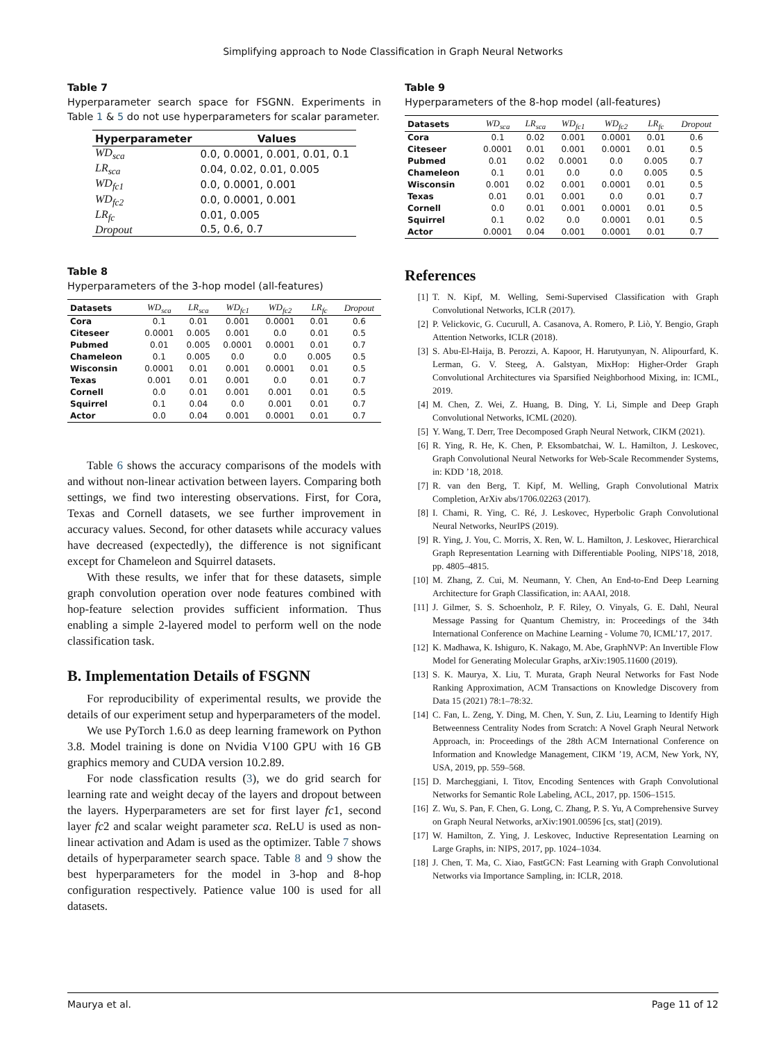Simplifying approach to Node Classification in Graph Neural Networks
Table 7
Hyperparameter search space for FSGNN. Experiments in Table 1 & 5 do not use hyperparameters for scalar parameter.
| Hyperparameter | Values |
| --- | --- |
| WD<sub>sca</sub> | 0.0, 0.0001, 0.001, 0.01, 0.1 |
| LR<sub>sca</sub> | 0.04, 0.02, 0.01, 0.005 |
| WD<sub>fc1</sub> | 0.0, 0.0001, 0.001 |
| WD<sub>fc2</sub> | 0.0, 0.0001, 0.001 |
| LR<sub>fc</sub> | 0.01, 0.005 |
| Dropout | 0.5, 0.6, 0.7 |
Table 8
Hyperparameters of the 3-hop model (all-features)
| Datasets | WD<sub>sca</sub> | LR<sub>sca</sub> | WD<sub>fc1</sub> | WD<sub>fc2</sub> | LR<sub>fc</sub> | Dropout |
| --- | --- | --- | --- | --- | --- | --- |
| Cora | 0.1 | 0.01 | 0.001 | 0.0001 | 0.01 | 0.6 |
| Citeseer | 0.0001 | 0.005 | 0.001 | 0.0 | 0.01 | 0.5 |
| Pubmed | 0.01 | 0.005 | 0.0001 | 0.0001 | 0.01 | 0.7 |
| Chameleon | 0.1 | 0.005 | 0.0 | 0.0 | 0.005 | 0.5 |
| Wisconsin | 0.0001 | 0.01 | 0.001 | 0.0001 | 0.01 | 0.5 |
| Texas | 0.001 | 0.01 | 0.001 | 0.0 | 0.01 | 0.7 |
| Cornell | 0.0 | 0.01 | 0.001 | 0.001 | 0.01 | 0.5 |
| Squirrel | 0.1 | 0.04 | 0.0 | 0.001 | 0.01 | 0.7 |
| Actor | 0.0 | 0.04 | 0.001 | 0.0001 | 0.01 | 0.7 |
Table 6 shows the accuracy comparisons of the models with and without non-linear activation between layers. Comparing both settings, we find two interesting observations. First, for Cora, Texas and Cornell datasets, we see further improvement in accuracy values. Second, for other datasets while accuracy values have decreased (expectedly), the difference is not significant except for Chameleon and Squirrel datasets.
With these results, we infer that for these datasets, simple graph convolution operation over node features combined with hop-feature selection provides sufficient information. Thus enabling a simple 2-layered model to perform well on the node classification task.
B. Implementation Details of FSGNN
For reproducibility of experimental results, we provide the details of our experiment setup and hyperparameters of the model.
We use PyTorch 1.6.0 as deep learning framework on Python 3.8. Model training is done on Nvidia V100 GPU with 16 GB graphics memory and CUDA version 10.2.89.
For node classfication results (3), we do grid search for learning rate and weight decay of the layers and dropout between the layers. Hyperparameters are set for first layer fc1, second layer fc2 and scalar weight parameter sca. ReLU is used as non-linear activation and Adam is used as the optimizer. Table 7 shows details of hyperparameter search space. Table 8 and 9 show the best hyperparameters for the model in 3-hop and 8-hop configuration respectively. Patience value 100 is used for all datasets.
Table 9
Hyperparameters of the 8-hop model (all-features)
| Datasets | WD<sub>sca</sub> | LR<sub>sca</sub> | WD<sub>fc1</sub> | WD<sub>fc2</sub> | LR<sub>fc</sub> | Dropout |
| --- | --- | --- | --- | --- | --- | --- |
| Cora | 0.1 | 0.02 | 0.001 | 0.0001 | 0.01 | 0.6 |
| Citeseer | 0.0001 | 0.01 | 0.001 | 0.0001 | 0.01 | 0.5 |
| Pubmed | 0.01 | 0.02 | 0.0001 | 0.0 | 0.005 | 0.7 |
| Chameleon | 0.1 | 0.01 | 0.0 | 0.0 | 0.005 | 0.5 |
| Wisconsin | 0.001 | 0.02 | 0.001 | 0.0001 | 0.01 | 0.5 |
| Texas | 0.01 | 0.01 | 0.001 | 0.0 | 0.01 | 0.7 |
| Cornell | 0.0 | 0.01 | 0.001 | 0.0001 | 0.01 | 0.5 |
| Squirrel | 0.1 | 0.02 | 0.0 | 0.0001 | 0.01 | 0.5 |
| Actor | 0.0001 | 0.04 | 0.001 | 0.0001 | 0.01 | 0.7 |
References
[1] T. N. Kipf, M. Welling, Semi-Supervised Classification with Graph Convolutional Networks, ICLR (2017).
[2] P. Velickovic, G. Cucurull, A. Casanova, A. Romero, P. Liò, Y. Bengio, Graph Attention Networks, ICLR (2018).
[3] S. Abu-El-Haija, B. Perozzi, A. Kapoor, H. Harutyunyan, N. Alipourfard, K. Lerman, G. V. Steeg, A. Galstyan, MixHop: Higher-Order Graph Convolutional Architectures via Sparsified Neighborhood Mixing, in: ICML, 2019.
[4] M. Chen, Z. Wei, Z. Huang, B. Ding, Y. Li, Simple and Deep Graph Convolutional Networks, ICML (2020).
[5] Y. Wang, T. Derr, Tree Decomposed Graph Neural Network, CIKM (2021).
[6] R. Ying, R. He, K. Chen, P. Eksombatchai, W. L. Hamilton, J. Leskovec, Graph Convolutional Neural Networks for Web-Scale Recommender Systems, in: KDD ’18, 2018.
[7] R. van den Berg, T. Kipf, M. Welling, Graph Convolutional Matrix Completion, ArXiv abs/1706.02263 (2017).
[8] I. Chami, R. Ying, C. Ré, J. Leskovec, Hyperbolic Graph Convolutional Neural Networks, NeurIPS (2019).
[9] R. Ying, J. You, C. Morris, X. Ren, W. L. Hamilton, J. Leskovec, Hierarchical Graph Representation Learning with Differentiable Pooling, NIPS’18, 2018, pp. 4805–4815.
[10] M. Zhang, Z. Cui, M. Neumann, Y. Chen, An End-to-End Deep Learning Architecture for Graph Classification, in: AAAI, 2018.
[11] J. Gilmer, S. S. Schoenholz, P. F. Riley, O. Vinyals, G. E. Dahl, Neural Message Passing for Quantum Chemistry, in: Proceedings of the 34th International Conference on Machine Learning - Volume 70, ICML’17, 2017.
[12] K. Madhawa, K. Ishiguro, K. Nakago, M. Abe, GraphNVP: An Invertible Flow Model for Generating Molecular Graphs, arXiv:1905.11600 (2019).
[13] S. K. Maurya, X. Liu, T. Murata, Graph Neural Networks for Fast Node Ranking Approximation, ACM Transactions on Knowledge Discovery from Data 15 (2021) 78:1–78:32.
[14] C. Fan, L. Zeng, Y. Ding, M. Chen, Y. Sun, Z. Liu, Learning to Identify High Betweenness Centrality Nodes from Scratch: A Novel Graph Neural Network Approach, in: Proceedings of the 28th ACM International Conference on Information and Knowledge Management, CIKM ’19, ACM, New York, NY, USA, 2019, pp. 559–568.
[15] D. Marcheggiani, I. Titov, Encoding Sentences with Graph Convolutional Networks for Semantic Role Labeling, ACL, 2017, pp. 1506–1515.
[16] Z. Wu, S. Pan, F. Chen, G. Long, C. Zhang, P. S. Yu, A Comprehensive Survey on Graph Neural Networks, arXiv:1901.00596 [cs, stat] (2019).
[17] W. Hamilton, Z. Ying, J. Leskovec, Inductive Representation Learning on Large Graphs, in: NIPS, 2017, pp. 1024–1034.
[18] J. Chen, T. Ma, C. Xiao, FastGCN: Fast Learning with Graph Convolutional Networks via Importance Sampling, in: ICLR, 2018.
Maurya et al. Page 11 of 12